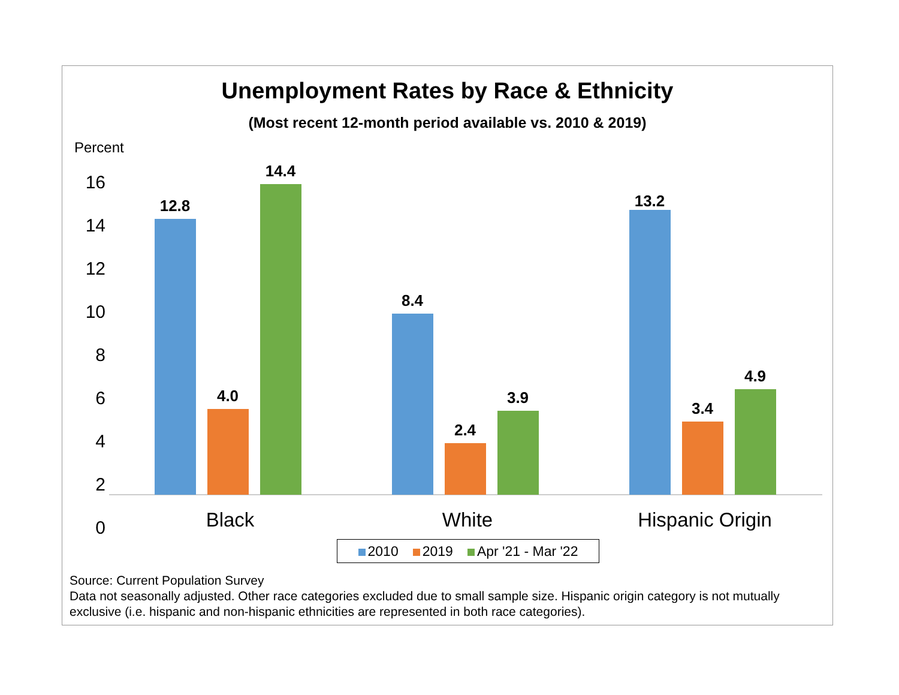Unemployment Rates by Race & Ethnicity
(Most recent 12-month period available vs. 2010 & 2019)
Percent
16
14
12
10
8
6
4
2
0
12.8
4.0
14.4
8.4
2.4
3.9
13.2
3.4
4.9
Black White Hispanic Origin
2010 2019 Apr '21 - Mar '22
Source: Current Population Survey
Data not seasonally adjusted. Other race categories excluded due to small sample size. Hispanic origin category is not mutually exclusive (i.e. hispanic and non-hispanic ethnicities are represented in both race categories).